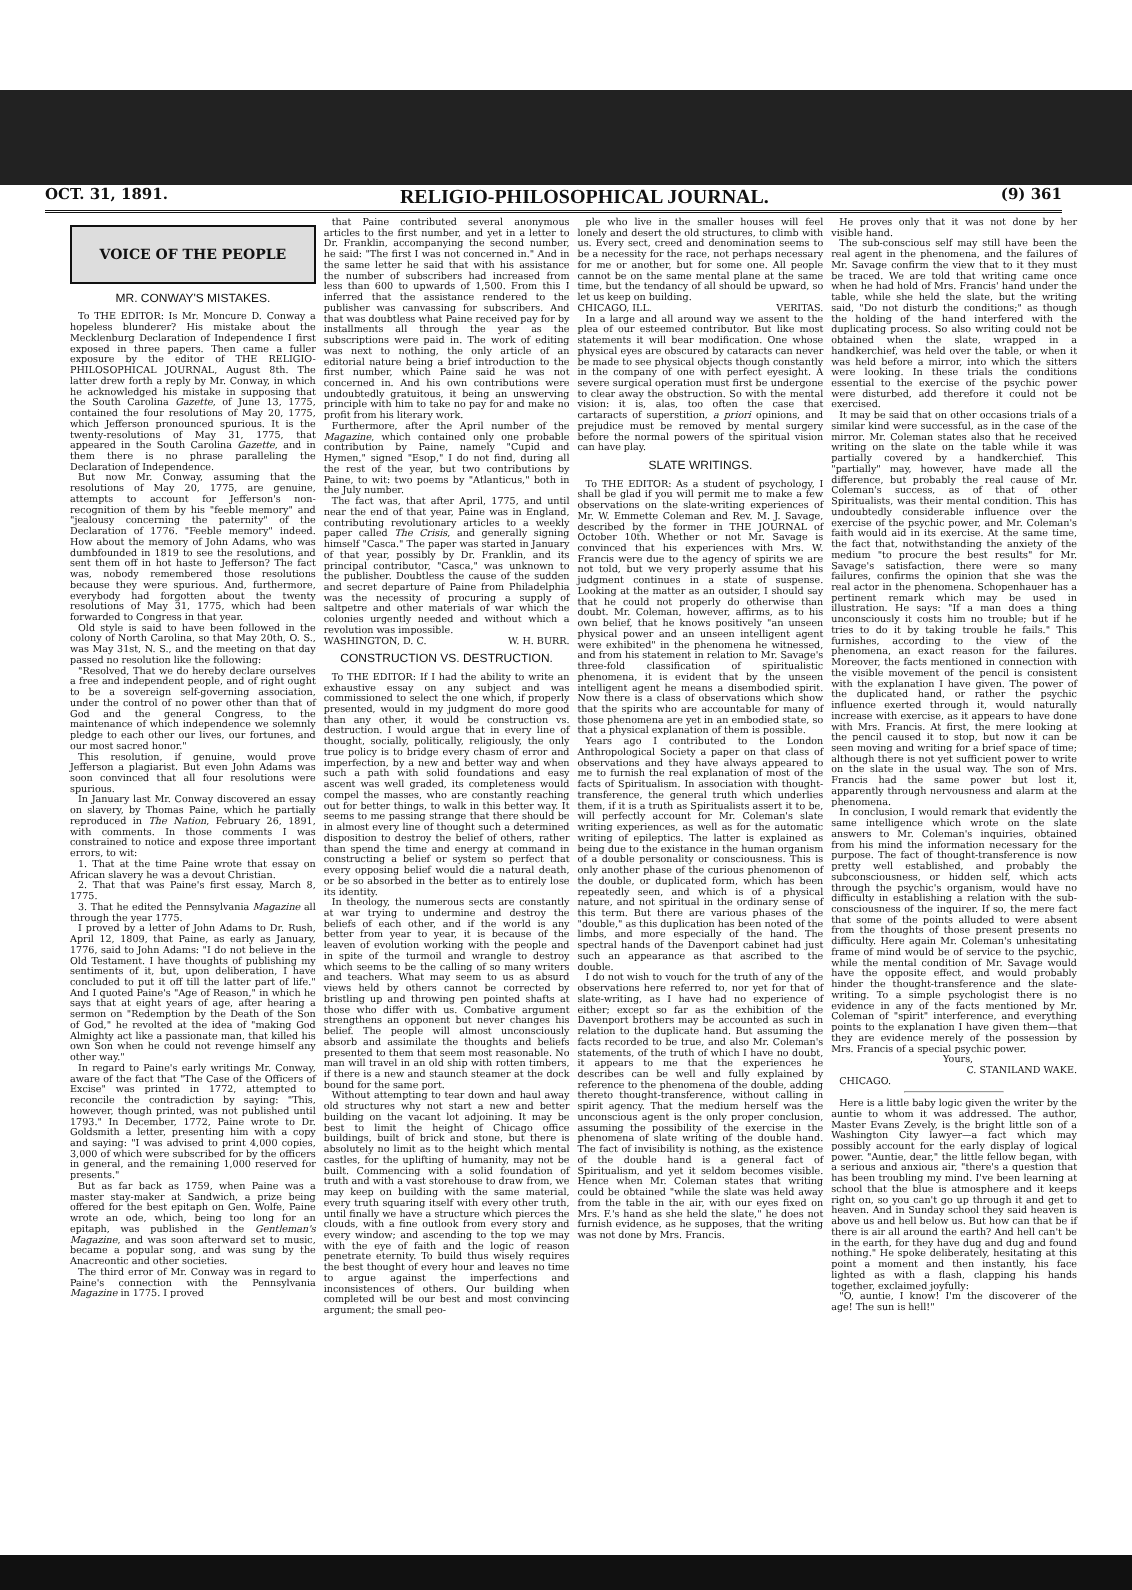OCT. 31, 1891. RELIGIO-PHILOSOPHICAL JOURNAL. (9) 361
VOICE OF THE PEOPLE
MR. CONWAY'S MISTAKES.
To THE EDITOR: Is Mr. Moncure D. Conway a hopeless blunderer? His mistake about the Mecklenburg Declaration of Independence I first exposed in three papers. Then came a fuller exposure by the editor of THE RELIGIO-PHILOSOPHICAL JOURNAL, August 8th. The latter drew forth a reply by Mr. Conway, in which he acknowledged his mistake in supposing that the South Carolina Gazette, of June 13, 1775, contained the four resolutions of May 20, 1775, which Jefferson pronounced spurious. It is the twenty-resolutions of May 31, 1775, that appeared in the South Carolina Gazette, and in them there is no phrase paralleling the Declaration of Independence.
But now Mr. Conway, assuming that the resolutions of May 20, 1775, are genuine, attempts to account for Jefferson's non-recognition of them by his "feeble memory" and "jealousy concerning the paternity" of the Declaration of 1776. "Feeble memory" indeed. How about the memory of John Adams, who was dumbfounded in 1819 to see the resolutions, and sent them off in hot haste to Jefferson? The fact was, nobody remembered those resolutions because they were spurious. And, furthermore, everybody had forgotten about the twenty resolutions of May 31, 1775, which had been forwarded to Congress in that year.
Old style is said to have been followed in the colony of North Carolina, so that May 20th, O. S., was May 31st, N. S., and the meeting on that day passed no resolution like the following:
"Resolved, That we do hereby declare ourselves a free and independent people, and of right ought to be a sovereign self-governing association, under the control of no power other than that of God and the general Congress, to the maintenance of which independence we solemnly pledge to each other our lives, our fortunes, and our most sacred honor."
This resolution, if genuine, would prove Jefferson a plagiarist. But even John Adams was soon convinced that all four resolutions were spurious.
In January last Mr. Conway discovered an essay on slavery, by Thomas Paine, which he partially reproduced in The Nation, February 26, 1891, with comments. In those comments I was constrained to notice and expose three important errors, to wit:
1. That at the time Paine wrote that essay on African slavery he was a devout Christian.
2. That that was Paine's first essay, March 8, 1775.
3. That he edited the Pennsylvania Magazine all through the year 1775.
I proved by a letter of John Adams to Dr. Rush, April 12, 1809, that Paine, as early as January, 1776, said to John Adams: "I do not believe in the Old Testament. I have thoughts of publishing my sentiments of it, but, upon deliberation, I have concluded to put it off till the latter part of life." And I quoted Paine's "Age of Reason," in which he says that at eight years of age, after hearing a sermon on "Redemption by the Death of the Son of God," he revolted at the idea of "making God Almighty act like a passionate man, that killed his own Son when he could not revenge himself any other way."
In regard to Paine's early writings Mr. Conway, aware of the fact that "The Case of the Officers of Excise" was printed in 1772, attempted to reconcile the contradiction by saying: "This, however, though printed, was not published until 1793." In December, 1772, Paine wrote to Dr. Goldsmith a letter, presenting him with a copy and saying: "I was advised to print 4,000 copies, 3,000 of which were subscribed for by the officers in general, and the remaining 1,000 reserved for presents."
But as far back as 1759, when Paine was a master stay-maker at Sandwich, a prize being offered for the best epitaph on Gen. Wolfe, Paine wrote an ode, which, being too long for an epitaph, was published in the Gentleman's Magazine, and was soon afterward set to music, became a popular song, and was sung by the Anacreontic and other societies.
The third error of Mr. Conway was in regard to Paine's connection with the Pennsylvania Magazine in 1775. I proved
that Paine contributed several anonymous articles to the first number, and yet in a letter to Dr. Franklin, accompanying the second number, he said: "The first I was not concerned in." And in the same letter he said that with his assistance the number of subscribers had increased from less than 600 to upwards of 1,500. From this I inferred that the assistance rendered to the publisher was canvassing for subscribers. And that was doubtless what Paine received pay for by installments all through the year as the subscriptions were paid in. The work of editing was next to nothing, the only article of an editorial nature being a brief introduction to the first number, which Paine said he was not concerned in. And his own contributions were undoubtedly gratuitous, it being an unswerving principle with him to take no pay for and make no profit from his literary work.
Furthermore, after the April number of the Magazine, which contained only one probable contribution by Paine, namely "Cupid and Hymen," signed "Esop," I do not find, during all the rest of the year, but two contributions by Paine, to wit: two poems by "Atlanticus," both in the July number.
The fact was, that after April, 1775, and until near the end of that year, Paine was in England, contributing revolutionary articles to a weekly paper called The Crisis, and generally signing himself "Casca." The paper was started in January of that year, possibly by Dr. Franklin, and its principal contributor, "Casca," was unknown to the publisher. Doubtless the cause of the sudden and secret departure of Paine from Philadelphia was the necessity of procuring a supply of saltpetre and other materials of war which the colonies urgently needed and without which a revolution was impossible.
WASHINGTON, D. C. W. H. BURR.
CONSTRUCTION VS. DESTRUCTION.
To THE EDITOR: If I had the ability to write an exhaustive essay on any subject and was commissioned to select the one which, if properly presented, would in my judgment do more good than any other, it would be construction vs. destruction. I would argue that in every line of thought, socially, politically, religiously, the only true policy is to bridge every chasm of error and imperfection, by a new and better way and when such a path with solid foundations and easy ascent was well graded, its completeness would compel the masses, who are constantly reaching out for better things, to walk in this better way. It seems to me passing strange that there should be in almost every line of thought such a determined disposition to destroy the belief of others, rather than spend the time and energy at command in constructing a belief or system so perfect that every opposing belief would die a natural death, or be so absorbed in the better as to entirely lose its identity.
In theology, the numerous sects are constantly at war trying to undermine and destroy the beliefs of each other, and if the world is any better from year to year, it is because of the leaven of evolution working with the people and in spite of the turmoil and wrangle to destroy which seems to be the calling of so many writers and teachers. What may seem to us as absurd views held by others cannot be corrected by bristling up and throwing pen pointed shafts at those who differ with us. Combative argument strengthens an opponent but never changes his belief. The people will almost unconsciously absorb and assimilate the thoughts and beliefs presented to them that seem most reasonable. No man will travel in an old ship with rotten timbers, if there is a new and staunch steamer at the dock bound for the same port.
Without attempting to tear down and haul away old structures why not start a new and better building on the vacant lot adjoining. It may be best to limit the height of Chicago office buildings, built of brick and stone, but there is absolutely no limit as to the height which mental castles, for the uplifting of humanity, may not be built. Commencing with a solid foundation of truth and with a vast storehouse to draw from, we may keep on building with the same material, every truth squaring itself with every other truth, until finally we have a structure which pierces the clouds, with a fine outlook from every story and every window; and ascending to the top we may with the eye of faith and the logic of reason penetrate eternity. To build thus wisely requires the best thought of every hour and leaves no time to argue against the imperfections and inconsistences of others. Our building when completed will be our best and most convincing argument; the small peo-
ple who live in the smaller houses will feel lonely and desert the old structures, to climb with us. Every sect, creed and denomination seems to be a necessity for the race, not perhaps necessary for me or another, but for some one. All people cannot be on the same mental plane at the same time, but the tendancy of all should be upward, so let us keep on building.
CHICAGO, ILL. VERITAS.
In a large and all around way we assent to the plea of our esteemed contributor. But like most statements it will bear modification. One whose physical eyes are obscured by cataracts can never be made to see physical objects though constantly in the company of one with perfect eyesight. A severe surgical operation must first be undergone to clear away the obstruction. So with the mental vision: it is, alas, too often the case that cartaracts of superstition, a priori opinions, and prejudice must be removed by mental surgery before the normal powers of the spiritual vision can have play.
SLATE WRITINGS.
To THE EDITOR: As a student of psychology, I shall be glad if you will permit me to make a few observations on the slate-writing experiences of Mr. W. Emmette Coleman and Rev. M. J. Savage, described by the former in THE JOURNAL of October 10th. Whether or not Mr. Savage is convinced that his experiences with Mrs. W. Francis were due to the agency of spirits we are not told, but we very properly assume that his judgment continues in a state of suspense. Looking at the matter as an outsider, I should say that he could not properly do otherwise than doubt. Mr. Coleman, however, affirms, as to his own belief, that he knows positively "an unseen physical power and an unseen intelligent agent were exhibited" in the phenomena he witnessed, and from his statement in relation to Mr. Savage's three-fold classification of spiritualistic phenomena, it is evident that by the unseen intelligent agent he means a disembodied spirit. Now there is a class of observations which show that the spirits who are accountable for many of those phenomena are yet in an embodied state, so that a physical explanation of them is possible.
Years ago I contributed to the London Anthropological Society a paper on that class of observations and they have always appeared to me to furnish the real explanation of most of the facts of Spiritualism. In association with thought-transference, the general truth which underlies them, if it is a truth as Spiritualists assert it to be, will perfectly account for Mr. Coleman's slate writing experiences, as well as for the automatic writing of epileptics. The latter is explained as being due to the existance in the human organism of a double personality or consciousness. This is only another phase of the curious phenomenon of the double, or duplicated form, which has been repeatedly seen, and which is of a physical nature, and not spiritual in the ordinary sense of this term. But there are various phases of the "double," as this duplication has been noted of the limbs, and more especially of the hand. The spectral hands of the Davenport cabinet had just such an appearance as that ascribed to the double.
I do not wish to vouch for the truth of any of the observations here referred to, nor yet for that of slate-writing, as I have had no experience of either; except so far as the exhibition of the Davenport brothers may be accounted as such in relation to the duplicate hand. But assuming the facts recorded to be true, and also Mr. Coleman's statements, of the truth of which I have no doubt, it appears to me that the experiences he describes can be well and fully explained by reference to the phenomena of the double, adding thereto thought-transference, without calling in spirit agency. That the medium herself was the unconscious agent is the only proper conclusion, assuming the possibility of the exercise in the phenomena of slate writing of the double hand. The fact of invisibility is nothing, as the existence of the double hand is a general fact of Spiritualism, and yet it seldom becomes visible. Hence when Mr. Coleman states that writing could be obtained "while the slate was held away from the table in the air, with our eyes fixed on Mrs. F.'s hand as she held the slate," he does not furnish evidence, as he supposes, that the writing was not done by Mrs. Francis.
He proves only that it was not done by her visible hand.
The sub-conscious self may still have been the real agent in the phenomena, and the failures of Mr. Savage confirm the view that to it they must be traced. We are told that writing came once when he had hold of Mrs. Francis' hand under the table, while she held the slate, but the writing said, "Do not disturb the conditions;" as though the holding of the hand interfered with the duplicating process. So also writing could not be obtained when the slate, wrapped in a handkerchief, was held over the table, or when it was held before a mirror, into which the sitters were looking. In these trials the conditions essential to the exercise of the psychic power were disturbed, add therefore it could not be exercised.
It may be said that on other occasions trials of a similar kind were successful, as in the case of the mirror. Mr. Coleman states also that he received writing on the slate on the table while it was partially covered by a handkerchief. This "partially" may, however, have made all the difference, but probably the real cause of Mr. Coleman's success, as of that of other Spiritualists, was their mental condition. This has undoubtedly considerable influence over the exercise of the psychic power, and Mr. Coleman's faith would aid in its exercise. At the same time, the fact that, notwithstanding the anxiety of the medium "to procure the best results" for Mr. Savage's satisfaction, there were so many failures, confirms the opinion that she was the real actor in the phenomena. Schopenhauer has a pertinent remark which may be used in illustration. He says: "If a man does a thing unconsciously it costs him no trouble; but if he tries to do it by taking trouble he fails." This furnishes, according to the view of the phenomena, an exact reason for the failures. Moreover, the facts mentioned in connection with the visible movement of the pencil is consistent with the explanation I have given. The power of the duplicated hand, or rather the psychic influence exerted through it, would naturally increase with exercise, as it appears to have done with Mrs. Francis. At first, the mere looking at the pencil caused it to stop, but now it can be seen moving and writing for a brief space of time; although there is not yet sufficient power to write on the slate in the usual way. The son of Mrs. Francis had the same power but lost it, apparently through nervousness and alarm at the phenomena.
In conclusion, I would remark that evidently the same intelligence which wrote on the slate answers to Mr. Coleman's inquiries, obtained from his mind the information necessary for the purpose. The fact of thought-transference is now pretty well established, and probably the subconsciousness, or hidden self, which acts through the psychic's organism, would have no difficulty in establishing a relation with the sub-consciousness of the inquirer. If so, the mere fact that some of the points alluded to were absent from the thoughts of those present presents no difficulty. Here again Mr. Coleman's unhesitating frame of mind would be of service to the psychic, while the mental condition of Mr. Savage would have the opposite effect, and would probably hinder the thought-transference and the slate-writing. To a simple psychologist there is no evidence in any of the facts mentioned by Mr. Coleman of "spirit" interference, and everything points to the explanation I have given them—that they are evidence merely of the possession by Mrs. Francis of a special psychic power.
Yours,
C. STANILAND WAKE.
CHICAGO.
Here is a little baby logic given the writer by the auntie to whom it was addressed. The author, Master Evans Zevely, is the bright little son of a Washington City lawyer—a fact which may possibly account for the early display of logical power. "Auntie, dear," the little fellow began, with a serious and anxious air, "there's a question that has been troubling my mind. I've been learning at school that the blue is atmosphere and it keeps right on, so you can't go up through it and get to heaven. And in Sunday school they said heaven is above us and hell below us. But how can that be if there is air all around the earth? And hell can't be in the earth, for they have dug and dug and found nothing." He spoke deliberately, hesitating at this point a moment and then instantly, his face lighted as with a flash, clapping his hands together, exclaimed joyfully:
"O, auntie, I know! I'm the discoverer of the age! The sun is hell!"